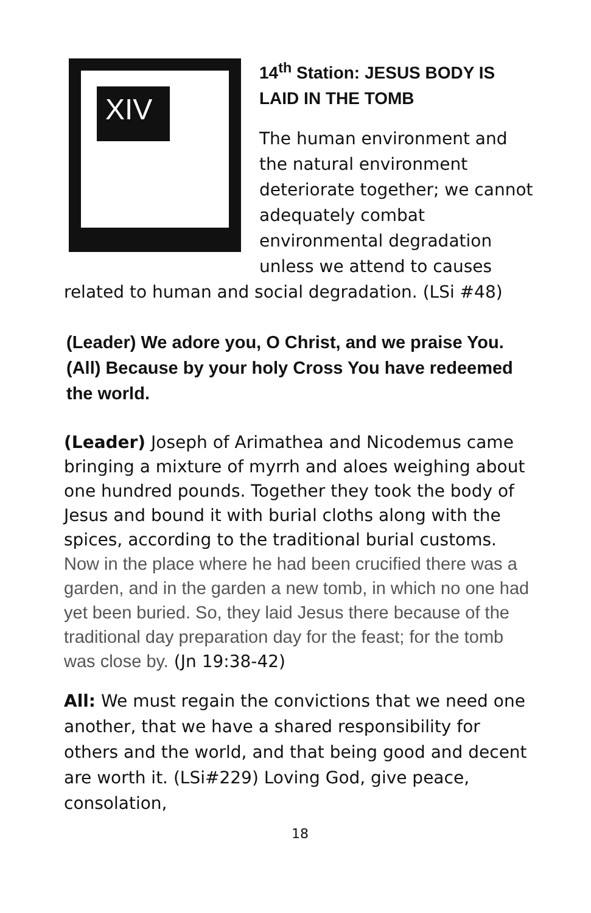XIV
14<sup>th</sup> Station: JESUS BODY IS LAID IN THE TOMB
The human environment and the natural environment deteriorate together; we cannot adequately combat environmental degradation unless we attend to causes related to human and social degradation. (LSi #48)
(Leader) We adore you, O Christ, and we praise You.
(All) Because by your holy Cross You have redeemed the world.
(Leader) Joseph of Arimathea and Nicodemus came bringing a mixture of myrrh and aloes weighing about one hundred pounds. Together they took the body of Jesus and bound it with burial cloths along with the spices, according to the traditional burial customs. Now in the place where he had been crucified there was a garden, and in the garden a new tomb, in which no one had yet been buried. So, they laid Jesus there because of the traditional day preparation day for the feast; for the tomb was close by. (Jn 19:38-42)
All: We must regain the convictions that we need one another, that we have a shared responsibility for others and the world, and that being good and decent are worth it. (LSi#229) Loving God, give peace, consolation,
18